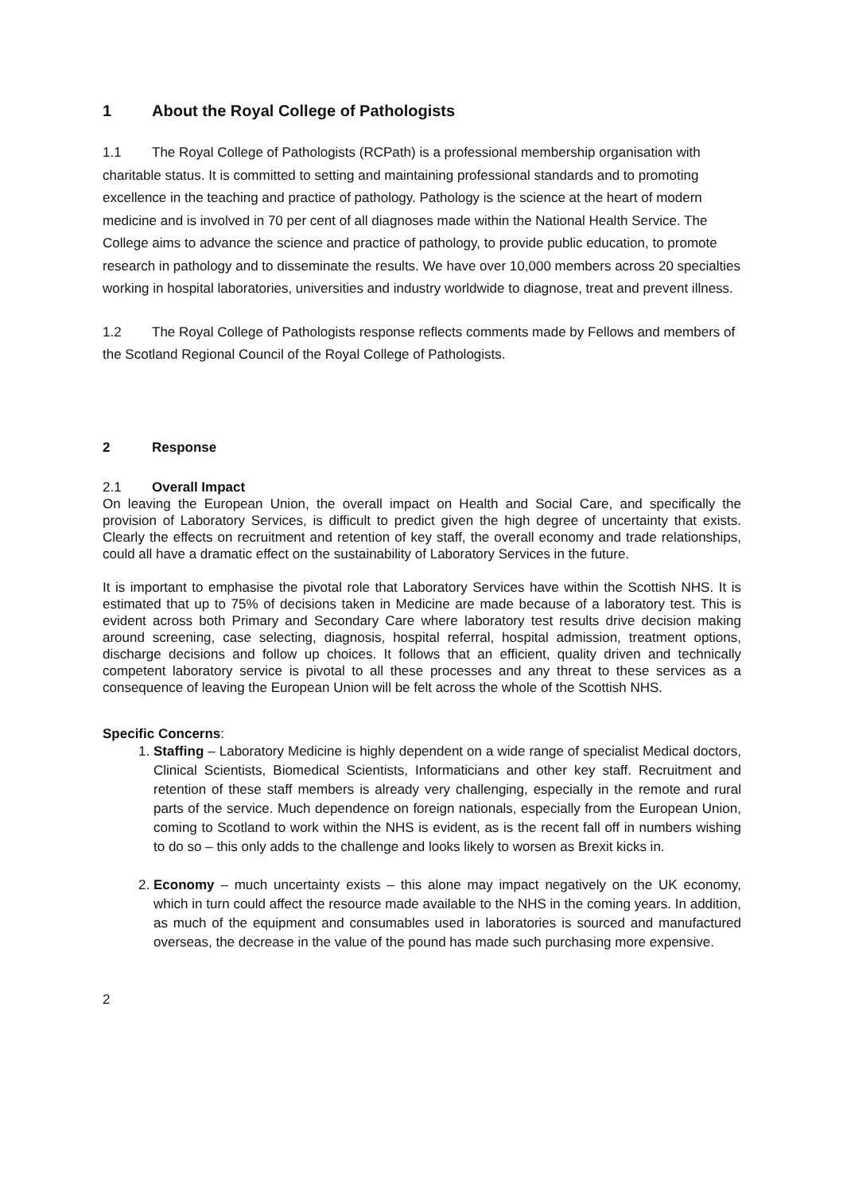1 About the Royal College of Pathologists
1.1 The Royal College of Pathologists (RCPath) is a professional membership organisation with charitable status. It is committed to setting and maintaining professional standards and to promoting excellence in the teaching and practice of pathology. Pathology is the science at the heart of modern medicine and is involved in 70 per cent of all diagnoses made within the National Health Service. The College aims to advance the science and practice of pathology, to provide public education, to promote research in pathology and to disseminate the results. We have over 10,000 members across 20 specialties working in hospital laboratories, universities and industry worldwide to diagnose, treat and prevent illness.
1.2 The Royal College of Pathologists response reflects comments made by Fellows and members of the Scotland Regional Council of the Royal College of Pathologists.
2 Response
2.1 Overall Impact
On leaving the European Union, the overall impact on Health and Social Care, and specifically the provision of Laboratory Services, is difficult to predict given the high degree of uncertainty that exists. Clearly the effects on recruitment and retention of key staff, the overall economy and trade relationships, could all have a dramatic effect on the sustainability of Laboratory Services in the future.
It is important to emphasise the pivotal role that Laboratory Services have within the Scottish NHS. It is estimated that up to 75% of decisions taken in Medicine are made because of a laboratory test. This is evident across both Primary and Secondary Care where laboratory test results drive decision making around screening, case selecting, diagnosis, hospital referral, hospital admission, treatment options, discharge decisions and follow up choices. It follows that an efficient, quality driven and technically competent laboratory service is pivotal to all these processes and any threat to these services as a consequence of leaving the European Union will be felt across the whole of the Scottish NHS.
Specific Concerns:
1. Staffing – Laboratory Medicine is highly dependent on a wide range of specialist Medical doctors, Clinical Scientists, Biomedical Scientists, Informaticians and other key staff. Recruitment and retention of these staff members is already very challenging, especially in the remote and rural parts of the service. Much dependence on foreign nationals, especially from the European Union, coming to Scotland to work within the NHS is evident, as is the recent fall off in numbers wishing to do so – this only adds to the challenge and looks likely to worsen as Brexit kicks in.
2. Economy – much uncertainty exists – this alone may impact negatively on the UK economy, which in turn could affect the resource made available to the NHS in the coming years. In addition, as much of the equipment and consumables used in laboratories is sourced and manufactured overseas, the decrease in the value of the pound has made such purchasing more expensive.
2